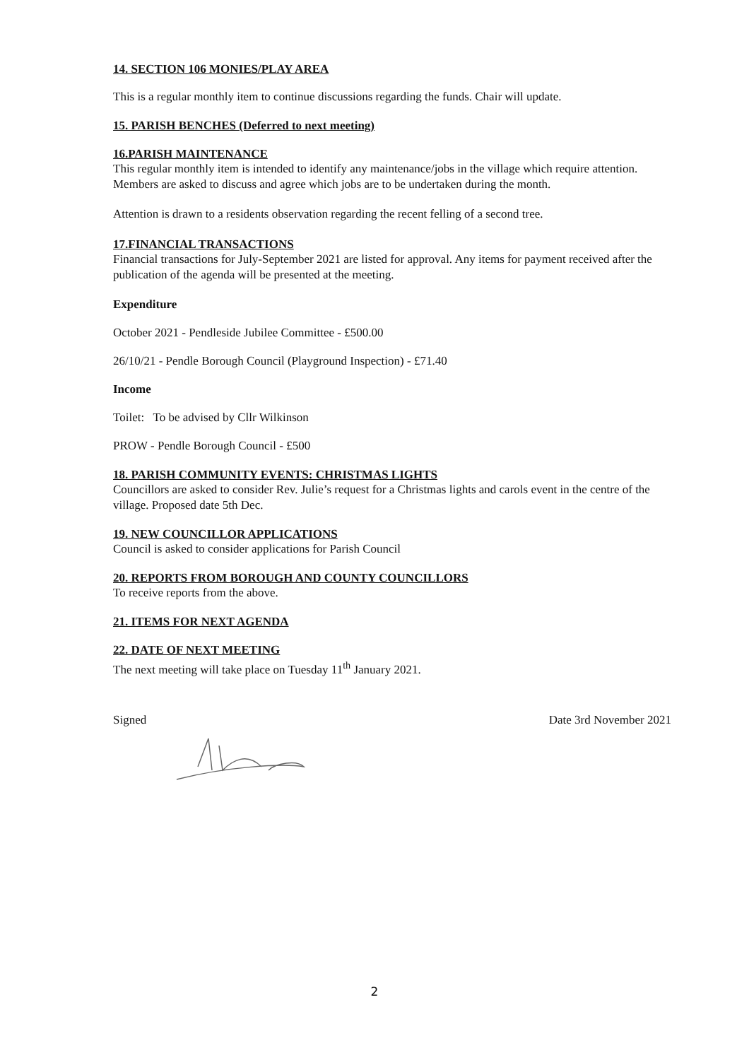14. SECTION 106 MONIES/PLAY AREA
This is a regular monthly item to continue discussions regarding the funds. Chair will update.
15. PARISH BENCHES (Deferred to next meeting)
16.PARISH MAINTENANCE
This regular monthly item is intended to identify any maintenance/jobs in the village which require attention. Members are asked to discuss and agree which jobs are to be undertaken during the month.
Attention is drawn to a residents observation regarding the recent felling of a second tree.
17.FINANCIAL TRANSACTIONS
Financial transactions for July-September 2021 are listed for approval. Any items for payment received after the publication of the agenda will be presented at the meeting.
Expenditure
October 2021 - Pendleside Jubilee Committee - £500.00
26/10/21 - Pendle Borough Council (Playground Inspection) - £71.40
Income
Toilet: To be advised by Cllr Wilkinson
PROW - Pendle Borough Council - £500
18. PARISH COMMUNITY EVENTS: CHRISTMAS LIGHTS
Councillors are asked to consider Rev. Julie’s request for a Christmas lights and carols event in the centre of the village. Proposed date 5th Dec.
19. NEW COUNCILLOR APPLICATIONS
Council is asked to consider applications for Parish Council
20. REPORTS FROM BOROUGH AND COUNTY COUNCILLORS
To receive reports from the above.
21. ITEMS FOR NEXT AGENDA
22. DATE OF NEXT MEETING
The next meeting will take place on Tuesday 11<sup>th</sup> January 2021.
Signed Date 3rd November 2021
2